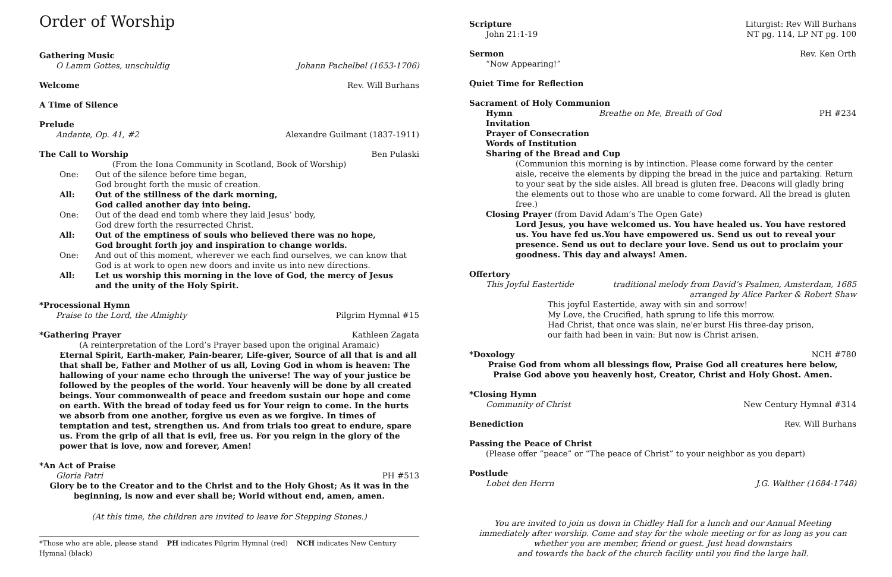Order of Worship
Gathering Music
O Lamm Gottes, unschuldig Johann Pachelbel (1653-1706)
Welcome Rev. Will Burhans
A Time of Silence
Prelude
Andante, Op. 41, #2 Alexandre Guilmant (1837-1911)
The Call to Worship Ben Pulaski
(From the Iona Community in Scotland, Book of Worship)
One: Out of the silence before time began,
God brought forth the music of creation.
All: Out of the stillness of the dark morning,
God called another day into being.
One: Out of the dead end tomb where they laid Jesus’ body,
God drew forth the resurrected Christ.
All: Out of the emptiness of souls who believed there was no hope,
God brought forth joy and inspiration to change worlds.
One: And out of this moment, wherever we each find ourselves, we can know that
God is at work to open new doors and invite us into new directions.
All: Let us worship this morning in the love of God, the mercy of Jesus
and the unity of the Holy Spirit.
*Processional Hymn
Praise to the Lord, the Almighty Pilgrim Hymnal #15
*Gathering Prayer Kathleen Zagata
(A reinterpretation of the Lord’s Prayer based upon the original Aramaic)
Eternal Spirit, Earth-maker, Pain-bearer, Life-giver, Source of all that is and all that shall be, Father and Mother of us all, Loving God in whom is heaven: The hallowing of your name echo through the universe! The way of your justice be followed by the peoples of the world. Your heavenly will be done by all created beings. Your commonwealth of peace and freedom sustain our hope and come on earth. With the bread of today feed us for Your reign to come. In the hurts we absorb from one another, forgive us even as we forgive. In times of temptation and test, strengthen us. And from trials too great to endure, spare us. From the grip of all that is evil, free us. For you reign in the glory of the power that is love, now and forever, Amen!
*An Act of Praise
Gloria Patri PH #513
Glory be to the Creator and to the Christ and to the Holy Ghost; As it was in the beginning, is now and ever shall be; World without end, amen, amen.
(At this time, the children are invited to leave for Stepping Stones.)
*Those who are able, please stand PH indicates Pilgrim Hymnal (red) NCH indicates New Century Hymnal (black)
Scripture
John 21:1-19 Liturgist: Rev Will Burhans
NT pg. 114, LP NT pg. 100
Sermon Rev. Ken Orth
“Now Appearing!”
Quiet Time for Reflection
Sacrament of Holy Communion
Hymn Breathe on Me, Breath of God PH #234
Invitation
Prayer of Consecration
Words of Institution
Sharing of the Bread and Cup
(Communion this morning is by intinction. Please come forward by the center aisle, receive the elements by dipping the bread in the juice and partaking. Return to your seat by the side aisles. All bread is gluten free. Deacons will gladly bring the elements out to those who are unable to come forward. All the bread is gluten free.)
Closing Prayer (from David Adam’s The Open Gate)
Lord Jesus, you have welcomed us. You have healed us. You have restored us. You have fed us.You have empowered us. Send us out to reveal your presence. Send us out to declare your love. Send us out to proclaim your goodness. This day and always! Amen.
Offertory
This Joyful Eastertide traditional melody from David’s Psalmen, Amsterdam, 1685
arranged by Alice Parker & Robert Shaw
This joyful Eastertide, away with sin and sorrow!
My Love, the Crucified, hath sprung to life this morrow.
Had Christ, that once was slain, ne'er burst His three-day prison,
our faith had been in vain: But now is Christ arisen.
*Doxology NCH #780
Praise God from whom all blessings flow, Praise God all creatures here below,
Praise God above you heavenly host, Creator, Christ and Holy Ghost. Amen.
*Closing Hymn
Community of Christ New Century Hymnal #314
Benediction Rev. Will Burhans
Passing the Peace of Christ
(Please offer “peace” or “The peace of Christ” to your neighbor as you depart)
Postlude
Lobet den Herrn J.G. Walther (1684-1748)
You are invited to join us down in Chidley Hall for a lunch and our Annual Meeting immediately after worship. Come and stay for the whole meeting or for as long as you can whether you are member, friend or guest. Just head downstairs
and towards the back of the church facility until you find the large hall.